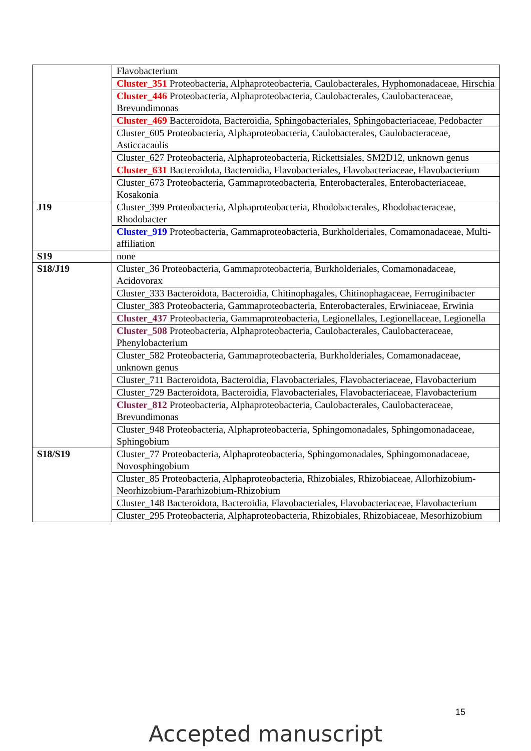| | Flavobacterium |
| | Cluster_351 Proteobacteria, Alphaproteobacteria, Caulobacterales, Hyphomonadaceae, Hirschia |
| | Cluster_446 Proteobacteria, Alphaproteobacteria, Caulobacterales, Caulobacteraceae, Brevundimonas |
| | Cluster_469 Bacteroidota, Bacteroidia, Sphingobacteriales, Sphingobacteriaceae, Pedobacter |
| | Cluster_605 Proteobacteria, Alphaproteobacteria, Caulobacterales, Caulobacteraceae, Asticcacaulis |
| | Cluster_627 Proteobacteria, Alphaproteobacteria, Rickettsiales, SM2D12, unknown genus |
| | Cluster_631 Bacteroidota, Bacteroidia, Flavobacteriales, Flavobacteriaceae, Flavobacterium |
| | Cluster_673 Proteobacteria, Gammaproteobacteria, Enterobacterales, Enterobacteriaceae, Kosakonia |
| J19 | Cluster_399 Proteobacteria, Alphaproteobacteria, Rhodobacterales, Rhodobacteraceae, Rhodobacter |
| | Cluster_919 Proteobacteria, Gammaproteobacteria, Burkholderiales, Comamonadaceae, Multi-affiliation |
| S19 | none |
| S18/J19 | Cluster_36 Proteobacteria, Gammaproteobacteria, Burkholderiales, Comamonadaceae, Acidovorax |
| | Cluster_333 Bacteroidota, Bacteroidia, Chitinophagales, Chitinophagaceae, Ferruginibacter |
| | Cluster_383 Proteobacteria, Gammaproteobacteria, Enterobacterales, Erwiniaceae, Erwinia |
| | Cluster_437 Proteobacteria, Gammaproteobacteria, Legionellales, Legionellaceae, Legionella |
| | Cluster_508 Proteobacteria, Alphaproteobacteria, Caulobacterales, Caulobacteraceae, Phenylobacterium |
| | Cluster_582 Proteobacteria, Gammaproteobacteria, Burkholderiales, Comamonadaceae, unknown genus |
| | Cluster_711 Bacteroidota, Bacteroidia, Flavobacteriales, Flavobacteriaceae, Flavobacterium |
| | Cluster_729 Bacteroidota, Bacteroidia, Flavobacteriales, Flavobacteriaceae, Flavobacterium |
| | Cluster_812 Proteobacteria, Alphaproteobacteria, Caulobacterales, Caulobacteraceae, Brevundimonas |
| | Cluster_948 Proteobacteria, Alphaproteobacteria, Sphingomonadales, Sphingomonadaceae, Sphingobium |
| S18/S19 | Cluster_77 Proteobacteria, Alphaproteobacteria, Sphingomonadales, Sphingomonadaceae, Novosphingobium |
| | Cluster_85 Proteobacteria, Alphaproteobacteria, Rhizobiales, Rhizobiaceae, Allorhizobium-Neorhizobium-Pararhizobium-Rhizobium |
| | Cluster_148 Bacteroidota, Bacteroidia, Flavobacteriales, Flavobacteriaceae, Flavobacterium |
| | Cluster_295 Proteobacteria, Alphaproteobacteria, Rhizobiales, Rhizobiaceae, Mesorhizobium |
15
Accepted manuscript